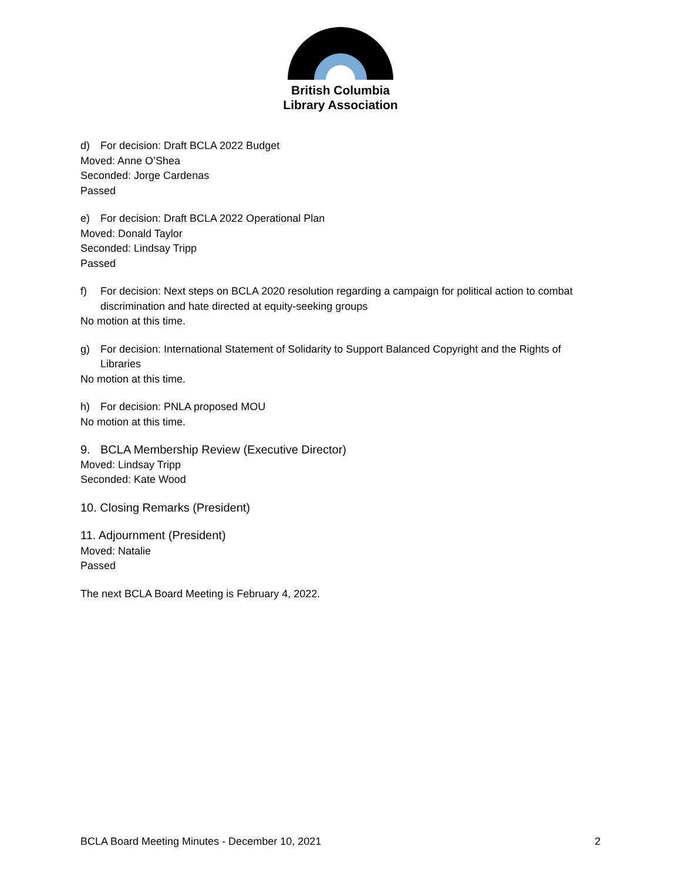British Columbia
Library Association
d) For decision: Draft BCLA 2022 Budget
Moved: Anne O’Shea
Seconded: Jorge Cardenas
Passed
e) For decision: Draft BCLA 2022 Operational Plan
Moved: Donald Taylor
Seconded: Lindsay Tripp
Passed
f) For decision: Next steps on BCLA 2020 resolution regarding a campaign for political action to combat discrimination and hate directed at equity-seeking groups
No motion at this time.
g) For decision: International Statement of Solidarity to Support Balanced Copyright and the Rights of Libraries
No motion at this time.
h) For decision: PNLA proposed MOU
No motion at this time.
9. BCLA Membership Review (Executive Director)
Moved: Lindsay Tripp
Seconded: Kate Wood
10. Closing Remarks (President)
11. Adjournment (President)
Moved: Natalie
Passed
The next BCLA Board Meeting is February 4, 2022.
BCLA Board Meeting Minutes - December 10, 2021 2